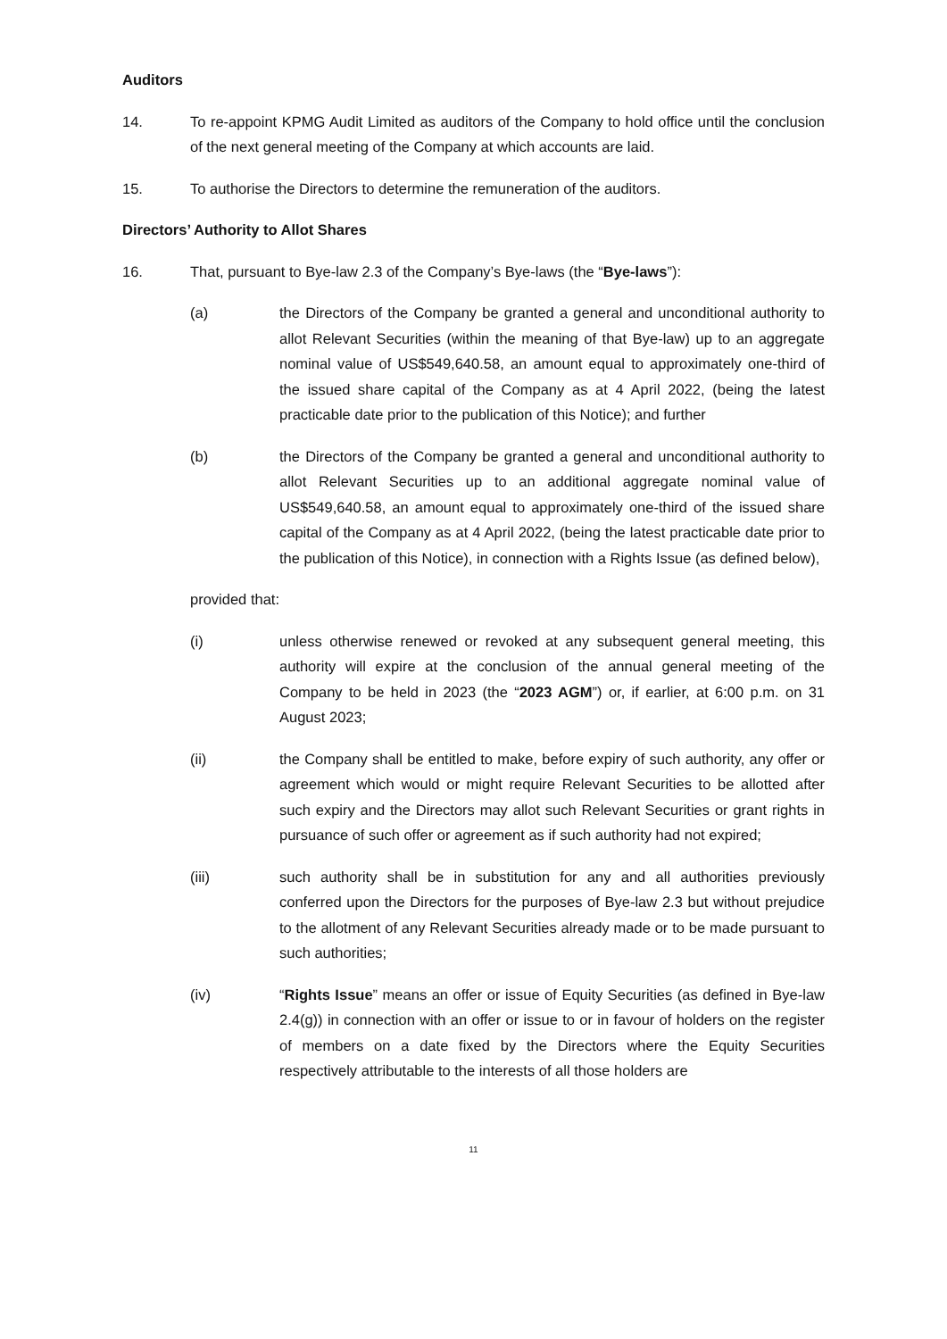Auditors
14. To re-appoint KPMG Audit Limited as auditors of the Company to hold office until the conclusion of the next general meeting of the Company at which accounts are laid.
15. To authorise the Directors to determine the remuneration of the auditors.
Directors’ Authority to Allot Shares
16. That, pursuant to Bye-law 2.3 of the Company’s Bye-laws (the “Bye-laws”):
(a) the Directors of the Company be granted a general and unconditional authority to allot Relevant Securities (within the meaning of that Bye-law) up to an aggregate nominal value of US$549,640.58, an amount equal to approximately one-third of the issued share capital of the Company as at 4 April 2022, (being the latest practicable date prior to the publication of this Notice); and further
(b) the Directors of the Company be granted a general and unconditional authority to allot Relevant Securities up to an additional aggregate nominal value of US$549,640.58, an amount equal to approximately one-third of the issued share capital of the Company as at 4 April 2022, (being the latest practicable date prior to the publication of this Notice), in connection with a Rights Issue (as defined below),
provided that:
(i) unless otherwise renewed or revoked at any subsequent general meeting, this authority will expire at the conclusion of the annual general meeting of the Company to be held in 2023 (the “2023 AGM”) or, if earlier, at 6:00 p.m. on 31 August 2023;
(ii) the Company shall be entitled to make, before expiry of such authority, any offer or agreement which would or might require Relevant Securities to be allotted after such expiry and the Directors may allot such Relevant Securities or grant rights in pursuance of such offer or agreement as if such authority had not expired;
(iii) such authority shall be in substitution for any and all authorities previously conferred upon the Directors for the purposes of Bye-law 2.3 but without prejudice to the allotment of any Relevant Securities already made or to be made pursuant to such authorities;
(iv) “Rights Issue” means an offer or issue of Equity Securities (as defined in Bye-law 2.4(g)) in connection with an offer or issue to or in favour of holders on the register of members on a date fixed by the Directors where the Equity Securities respectively attributable to the interests of all those holders are
11